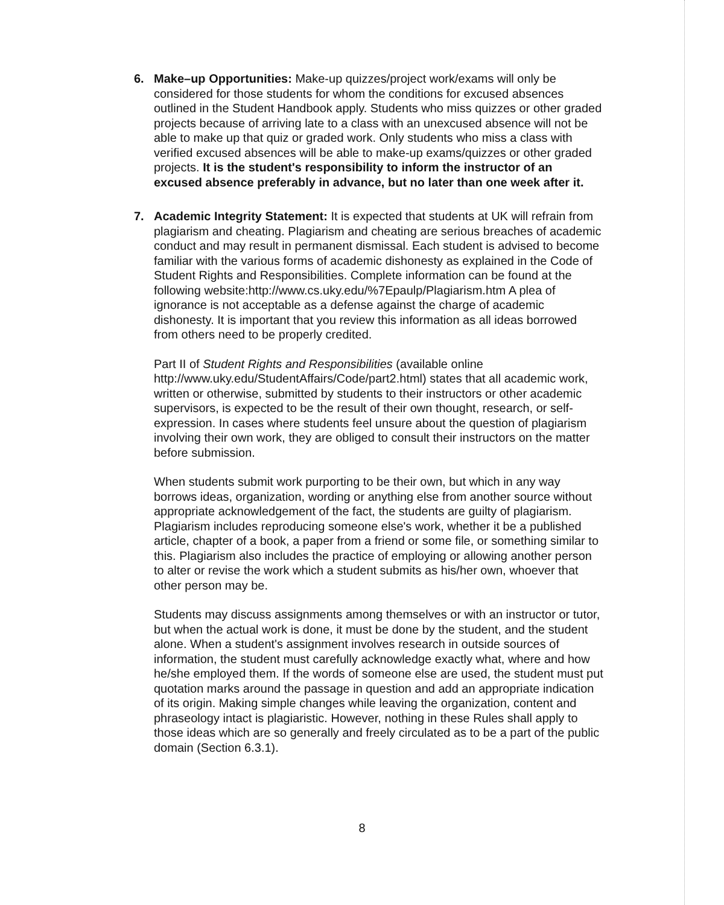6.
Make–up Opportunities: Make-up quizzes/project work/exams will only be considered for those students for whom the conditions for excused absences outlined in the Student Handbook apply. Students who miss quizzes or other graded projects because of arriving late to a class with an unexcused absence will not be able to make up that quiz or graded work. Only students who miss a class with verified excused absences will be able to make-up exams/quizzes or other graded projects. It is the student's responsibility to inform the instructor of an excused absence preferably in advance, but no later than one week after it.
7.
Academic Integrity Statement: It is expected that students at UK will refrain from plagiarism and cheating. Plagiarism and cheating are serious breaches of academic conduct and may result in permanent dismissal. Each student is advised to become familiar with the various forms of academic dishonesty as explained in the Code of Student Rights and Responsibilities. Complete information can be found at the following website:http://www.cs.uky.edu/%7Epaulp/Plagiarism.htm A plea of ignorance is not acceptable as a defense against the charge of academic dishonesty. It is important that you review this information as all ideas borrowed from others need to be properly credited.
Part II of Student Rights and Responsibilities (available online http://www.uky.edu/StudentAffairs/Code/part2.html) states that all academic work, written or otherwise, submitted by students to their instructors or other academic supervisors, is expected to be the result of their own thought, research, or self-expression. In cases where students feel unsure about the question of plagiarism involving their own work, they are obliged to consult their instructors on the matter before submission.
When students submit work purporting to be their own, but which in any way borrows ideas, organization, wording or anything else from another source without appropriate acknowledgement of the fact, the students are guilty of plagiarism. Plagiarism includes reproducing someone else's work, whether it be a published article, chapter of a book, a paper from a friend or some file, or something similar to this. Plagiarism also includes the practice of employing or allowing another person to alter or revise the work which a student submits as his/her own, whoever that other person may be.
Students may discuss assignments among themselves or with an instructor or tutor, but when the actual work is done, it must be done by the student, and the student alone. When a student's assignment involves research in outside sources of information, the student must carefully acknowledge exactly what, where and how he/she employed them. If the words of someone else are used, the student must put quotation marks around the passage in question and add an appropriate indication of its origin. Making simple changes while leaving the organization, content and phraseology intact is plagiaristic. However, nothing in these Rules shall apply to those ideas which are so generally and freely circulated as to be a part of the public domain (Section 6.3.1).
8